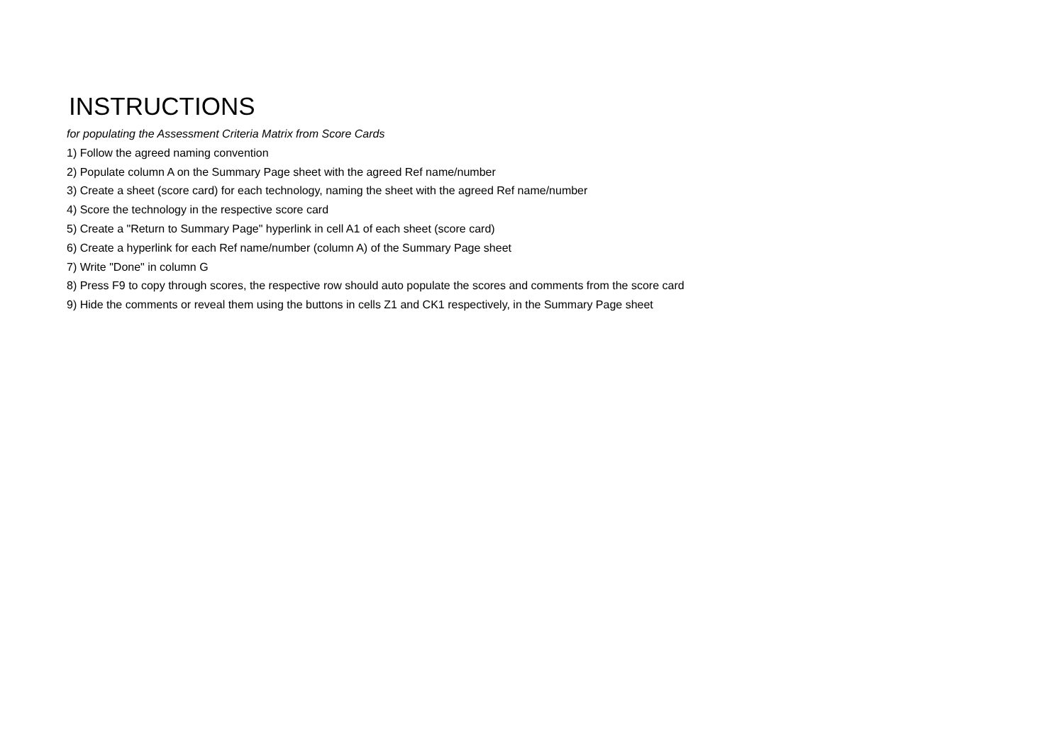INSTRUCTIONS
for populating the Assessment Criteria Matrix from Score Cards
1) Follow the agreed naming convention
2) Populate column A on the Summary Page sheet with the agreed Ref name/number
3) Create a sheet (score card) for each technology, naming the sheet with the agreed Ref name/number
4) Score the technology in the respective score card
5) Create a "Return to Summary Page" hyperlink in cell A1 of each sheet (score card)
6) Create a hyperlink for each Ref name/number (column A) of the Summary Page sheet
7) Write "Done" in column G
8) Press F9 to copy through scores, the respective row should auto populate the scores and comments from the score card
9) Hide the comments or reveal them using the buttons in cells Z1 and CK1 respectively, in the Summary Page sheet